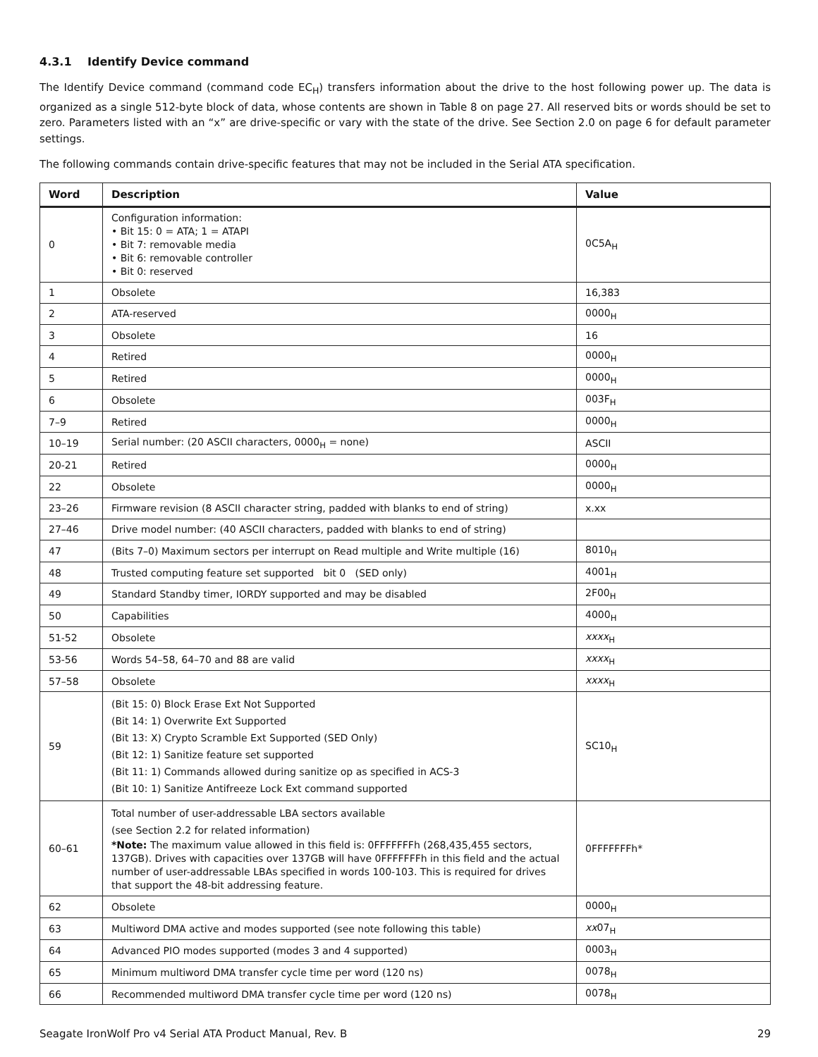4.3.1 Identify Device command
The Identify Device command (command code EC<sub>H</sub>) transfers information about the drive to the host following power up. The data is organized as a single 512-byte block of data, whose contents are shown in Table 8 on page 27. All reserved bits or words should be set to zero. Parameters listed with an “x” are drive-specific or vary with the state of the drive. See Section 2.0 on page 6 for default parameter settings.
The following commands contain drive-specific features that may not be included in the Serial ATA specification.
| Word | Description | Value |
| --- | --- | --- |
| 0 | Configuration information: • Bit 15: 0 = ATA; 1 = ATAPI • Bit 7: removable media • Bit 6: removable controller • Bit 0: reserved | 0C5A<sub>H</sub> |
| 1 | Obsolete | 16,383 |
| 2 | ATA-reserved | 0000<sub>H</sub> |
| 3 | Obsolete | 16 |
| 4 | Retired | 0000<sub>H</sub> |
| 5 | Retired | 0000<sub>H</sub> |
| 6 | Obsolete | 003F<sub>H</sub> |
| 7–9 | Retired | 0000<sub>H</sub> |
| 10–19 | Serial number: (20 ASCII characters, 0000<sub>H</sub> = none) | ASCII |
| 20-21 | Retired | 0000<sub>H</sub> |
| 22 | Obsolete | 0000<sub>H</sub> |
| 23–26 | Firmware revision (8 ASCII character string, padded with blanks to end of string) | x.xx |
| 27–46 | Drive model number: (40 ASCII characters, padded with blanks to end of string) | |
| 47 | (Bits 7–0) Maximum sectors per interrupt on Read multiple and Write multiple (16) | 8010<sub>H</sub> |
| 48 | Trusted computing feature set supported bit 0 (SED only) | 4001<sub>H</sub> |
| 49 | Standard Standby timer, IORDY supported and may be disabled | 2F00<sub>H</sub> |
| 50 | Capabilities | 4000<sub>H</sub> |
| 51-52 | Obsolete | xxxx<sub>H</sub> |
| 53-56 | Words 54–58, 64–70 and 88 are valid | xxxx<sub>H</sub> |
| 57–58 | Obsolete | xxxx<sub>H</sub> |
| 59 | (Bit 15: 0) Block Erase Ext Not Supported (Bit 14: 1) Overwrite Ext Supported (Bit 13: X) Crypto Scramble Ext Supported (SED Only) (Bit 12: 1) Sanitize feature set supported (Bit 11: 1) Commands allowed during sanitize op as specified in ACS-3 (Bit 10: 1) Sanitize Antifreeze Lock Ext command supported | SC10<sub>H</sub> |
| 60–61 | Total number of user-addressable LBA sectors available (see Section 2.2 for related information) *Note: The maximum value allowed in this field is: 0FFFFFFFh (268,435,455 sectors, 137GB). Drives with capacities over 137GB will have 0FFFFFFFh in this field and the actual number of user-addressable LBAs specified in words 100-103. This is required for drives that support the 48-bit addressing feature. | 0FFFFFFFh* |
| 62 | Obsolete | 0000<sub>H</sub> |
| 63 | Multiword DMA active and modes supported (see note following this table) | xx 07<sub>H</sub> |
| 64 | Advanced PIO modes supported (modes 3 and 4 supported) | 0003<sub>H</sub> |
| 65 | Minimum multiword DMA transfer cycle time per word (120 ns) | 0078<sub>H</sub> |
| 66 | Recommended multiword DMA transfer cycle time per word (120 ns) | 0078<sub>H</sub> |
Seagate IronWolf Pro v4 Serial ATA Product Manual, Rev. B 29